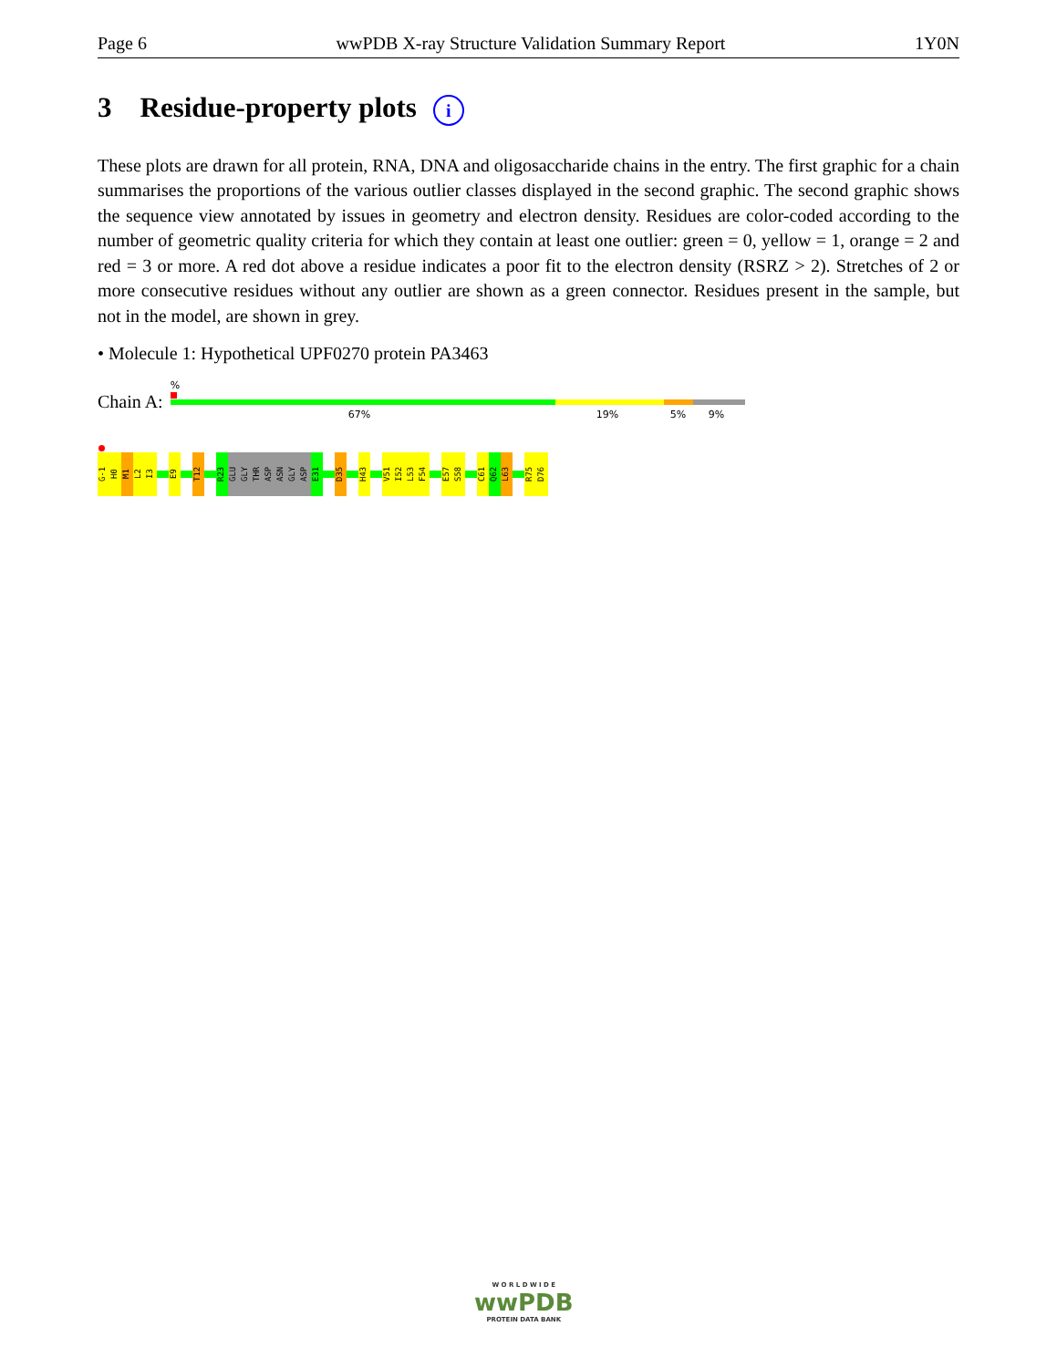Page 6 wwPDB X-ray Structure Validation Summary Report 1Y0N
3 Residue-property plots i
These plots are drawn for all protein, RNA, DNA and oligosaccharide chains in the entry. The first graphic for a chain summarises the proportions of the various outlier classes displayed in the second graphic. The second graphic shows the sequence view annotated by issues in geometry and electron density. Residues are color-coded according to the number of geometric quality criteria for which they contain at least one outlier: green = 0, yellow = 1, orange = 2 and red = 3 or more. A red dot above a residue indicates a poor fit to the electron density (RSRZ > 2). Stretches of 2 or more consecutive residues without any outlier are shown as a green connector. Residues present in the sample, but not in the model, are shown in grey.
• Molecule 1: Hypothetical UPF0270 protein PA3463
Chain A:
%
67% 19% 5% 9%
G-1
H0
M1
L2
I3
E9
T12
R23
GLU
GLY
THR
ASP
ASN
GLY
ASP
E31
D35
H43
V51
I52
L53
F54
E57
S58
C61
Q62
L63
R75
D76
W O R L D W I D E
wwPDB
PROTEIN DATA BANK